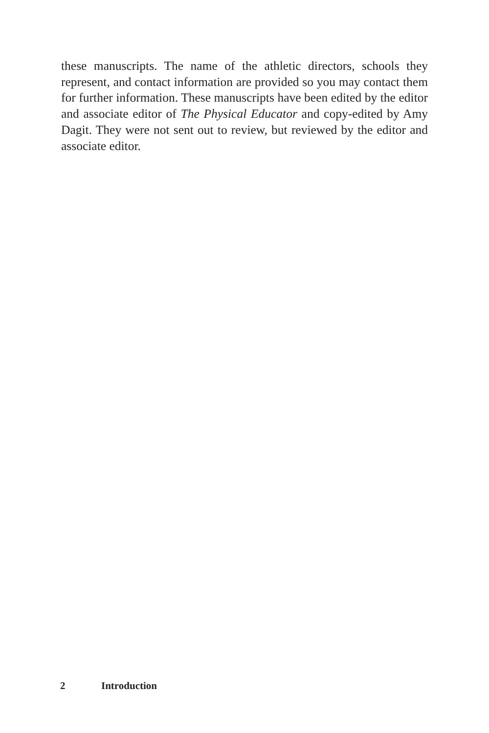these manuscripts. The name of the athletic directors, schools they represent, and contact information are provided so you may contact them for further information. These manuscripts have been edited by the editor and associate editor of The Physical Educator and copy-edited by Amy Dagit. They were not sent out to review, but reviewed by the editor and associate editor.
2 Introduction